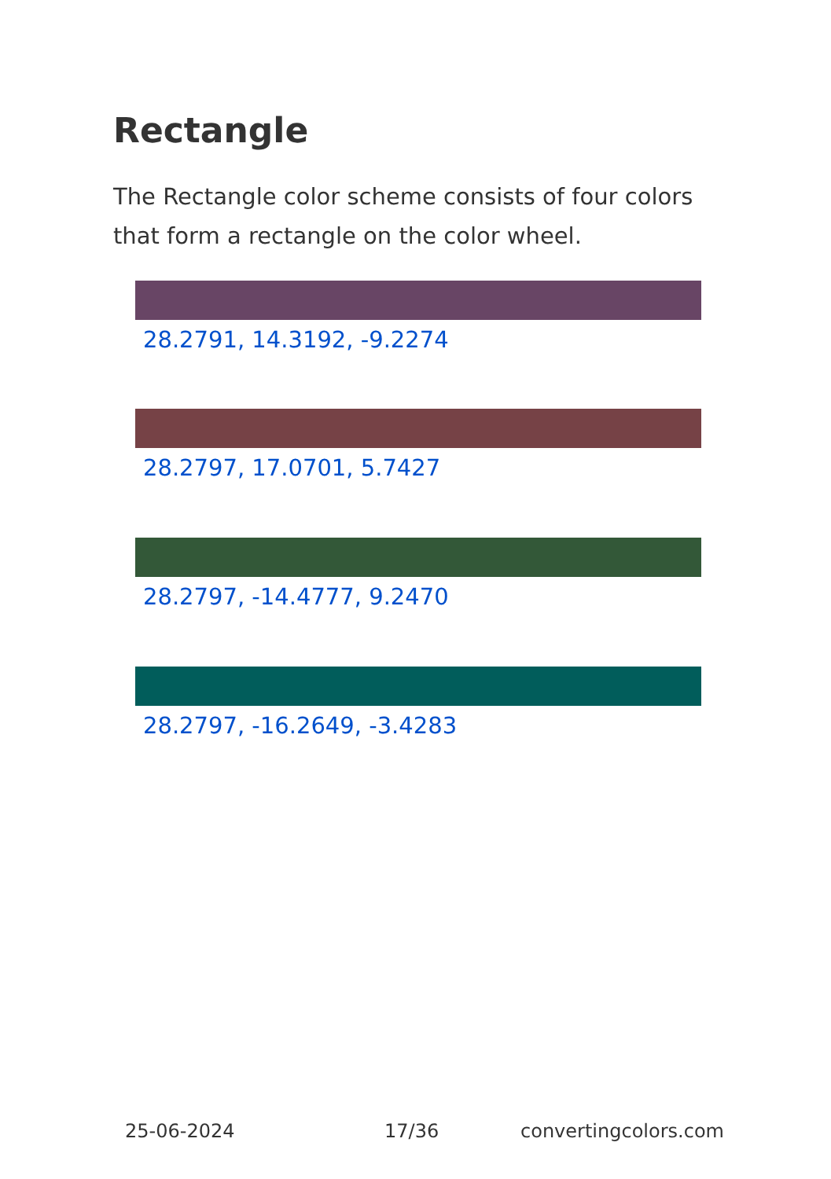Rectangle
The Rectangle color scheme consists of four colors that form a rectangle on the color wheel.
28.2791, 14.3192, -9.2274
28.2797, 17.0701, 5.7427
28.2797, -14.4777, 9.2470
28.2797, -16.2649, -3.4283
25-06-2024 17/36 convertingcolors.com